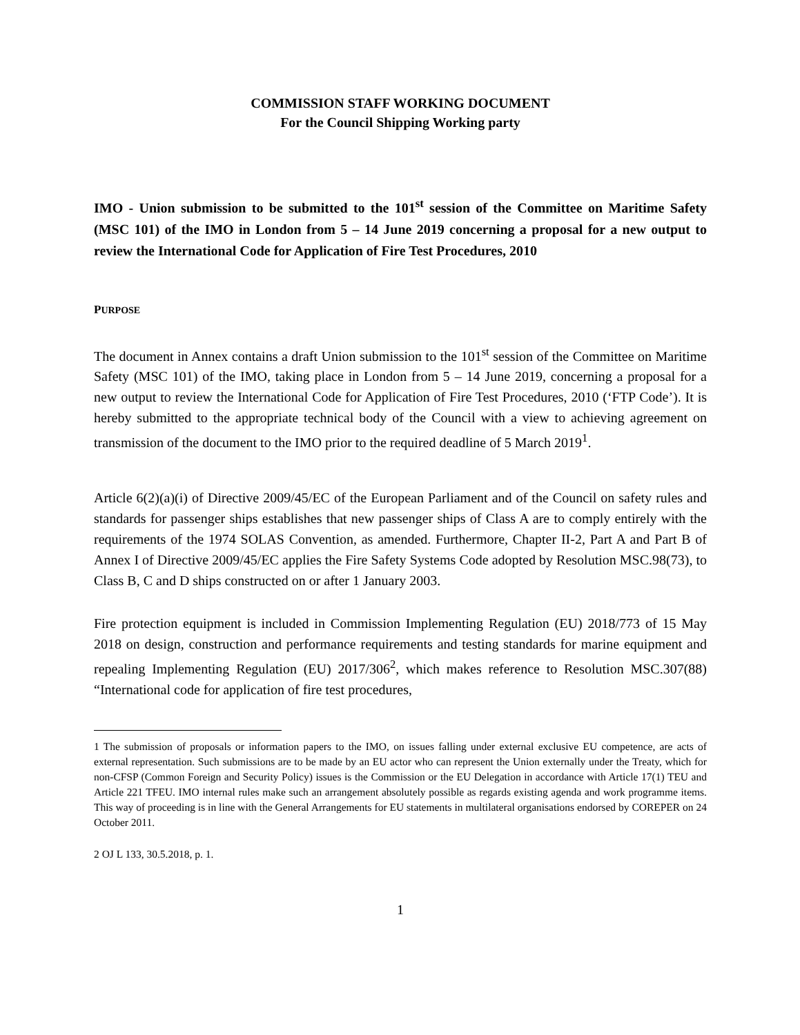COMMISSION STAFF WORKING DOCUMENT
For the Council Shipping Working party
IMO - Union submission to be submitted to the 101<sup>st</sup> session of the Committee on Maritime Safety (MSC 101) of the IMO in London from 5 – 14 June 2019 concerning a proposal for a new output to review the International Code for Application of Fire Test Procedures, 2010
PURPOSE
The document in Annex contains a draft Union submission to the 101<sup>st</sup> session of the Committee on Maritime Safety (MSC 101) of the IMO, taking place in London from 5 – 14 June 2019, concerning a proposal for a new output to review the International Code for Application of Fire Test Procedures, 2010 (‘FTP Code’). It is hereby submitted to the appropriate technical body of the Council with a view to achieving agreement on transmission of the document to the IMO prior to the required deadline of 5 March 2019<sup>1</sup>.
Article 6(2)(a)(i) of Directive 2009/45/EC of the European Parliament and of the Council on safety rules and standards for passenger ships establishes that new passenger ships of Class A are to comply entirely with the requirements of the 1974 SOLAS Convention, as amended. Furthermore, Chapter II-2, Part A and Part B of Annex I of Directive 2009/45/EC applies the Fire Safety Systems Code adopted by Resolution MSC.98(73), to Class B, C and D ships constructed on or after 1 January 2003.
Fire protection equipment is included in Commission Implementing Regulation (EU) 2018/773 of 15 May 2018 on design, construction and performance requirements and testing standards for marine equipment and repealing Implementing Regulation (EU) 2017/306<sup>2</sup>, which makes reference to Resolution MSC.307(88) “International code for application of fire test procedures,
1 The submission of proposals or information papers to the IMO, on issues falling under external exclusive EU competence, are acts of external representation. Such submissions are to be made by an EU actor who can represent the Union externally under the Treaty, which for non-CFSP (Common Foreign and Security Policy) issues is the Commission or the EU Delegation in accordance with Article 17(1) TEU and Article 221 TFEU. IMO internal rules make such an arrangement absolutely possible as regards existing agenda and work programme items. This way of proceeding is in line with the General Arrangements for EU statements in multilateral organisations endorsed by COREPER on 24 October 2011.
2 OJ L 133, 30.5.2018, p. 1.
1